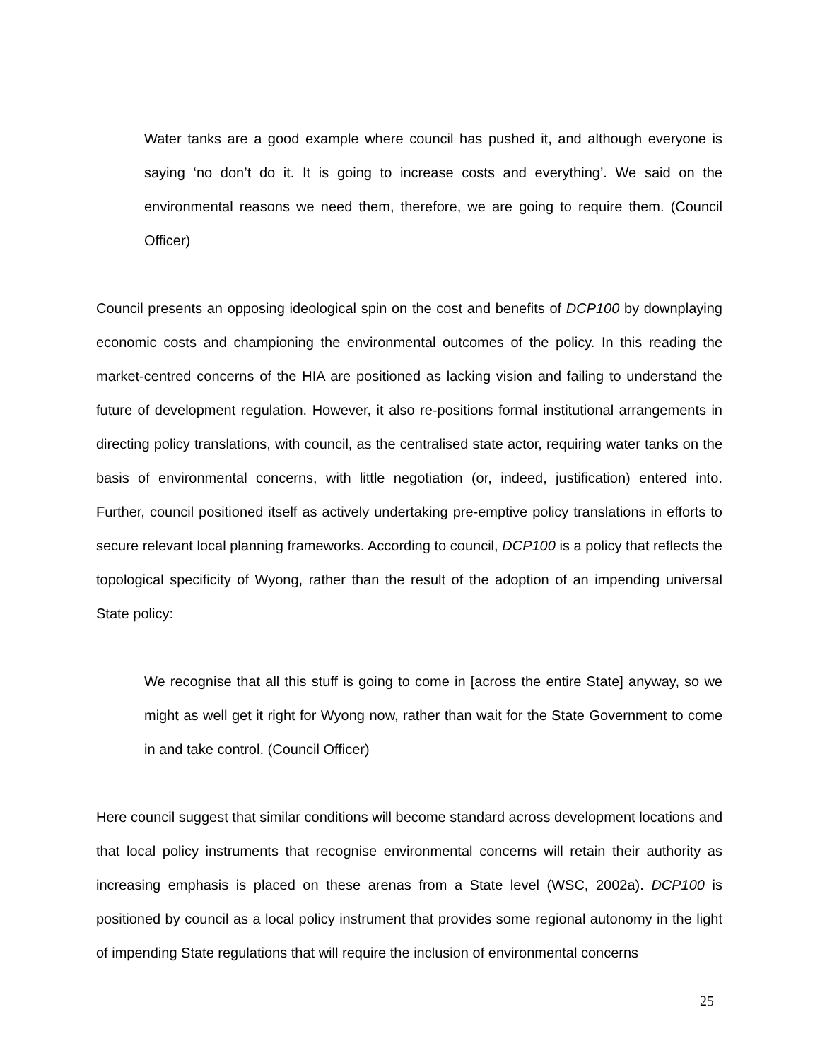Water tanks are a good example where council has pushed it, and although everyone is saying ‘no don’t do it. It is going to increase costs and everything’. We said on the environmental reasons we need them, therefore, we are going to require them. (Council Officer)
Council presents an opposing ideological spin on the cost and benefits of DCP100 by downplaying economic costs and championing the environmental outcomes of the policy. In this reading the market-centred concerns of the HIA are positioned as lacking vision and failing to understand the future of development regulation. However, it also re-positions formal institutional arrangements in directing policy translations, with council, as the centralised state actor, requiring water tanks on the basis of environmental concerns, with little negotiation (or, indeed, justification) entered into. Further, council positioned itself as actively undertaking pre-emptive policy translations in efforts to secure relevant local planning frameworks. According to council, DCP100 is a policy that reflects the topological specificity of Wyong, rather than the result of the adoption of an impending universal State policy:
We recognise that all this stuff is going to come in [across the entire State] anyway, so we might as well get it right for Wyong now, rather than wait for the State Government to come in and take control. (Council Officer)
Here council suggest that similar conditions will become standard across development locations and that local policy instruments that recognise environmental concerns will retain their authority as increasing emphasis is placed on these arenas from a State level (WSC, 2002a). DCP100 is positioned by council as a local policy instrument that provides some regional autonomy in the light of impending State regulations that will require the inclusion of environmental concerns
25